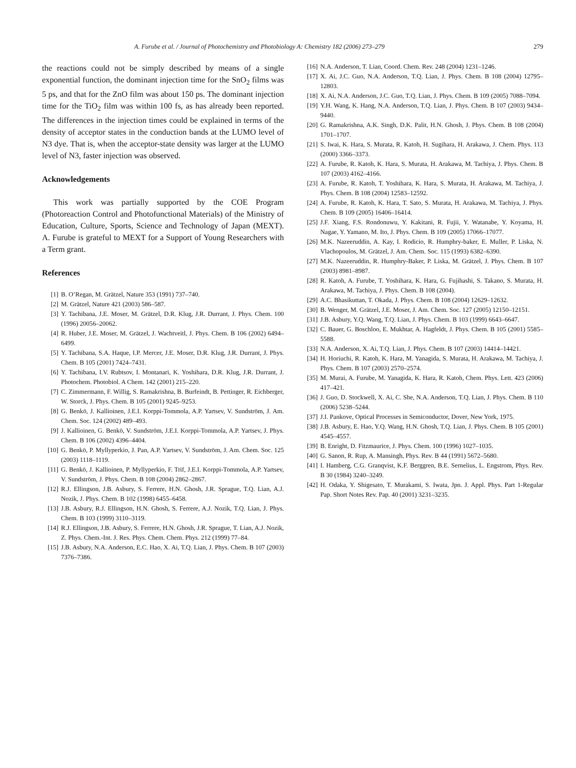A. Furube et al. / Journal of Photochemistry and Photobiology A: Chemistry 182 (2006) 273–279 279
the reactions could not be simply described by means of a single exponential function, the dominant injection time for the SnO<sub>2</sub> films was 5 ps, and that for the ZnO film was about 150 ps. The dominant injection time for the TiO<sub>2</sub> film was within 100 fs, as has already been reported. The differences in the injection times could be explained in terms of the density of acceptor states in the conduction bands at the LUMO level of N3 dye. That is, when the acceptor-state density was larger at the LUMO level of N3, faster injection was observed.
Acknowledgements
This work was partially supported by the COE Program (Photoreaction Control and Photofunctional Materials) of the Ministry of Education, Culture, Sports, Science and Technology of Japan (MEXT). A. Furube is grateful to MEXT for a Support of Young Researchers with a Term grant.
References
[1] B. O’Regan, M. Grätzel, Nature 353 (1991) 737–740.
[2] M. Grätzel, Nature 421 (2003) 586–587.
[3] Y. Tachibana, J.E. Moser, M. Grätzel, D.R. Klug, J.R. Durrant, J. Phys. Chem. 100 (1996) 20056–20062.
[4] R. Huber, J.E. Moser, M. Grätzel, J. Wachtveitl, J. Phys. Chem. B 106 (2002) 6494–6499.
[5] Y. Tachibana, S.A. Haque, I.P. Mercer, J.E. Moser, D.R. Klug, J.R. Durrant, J. Phys. Chem. B 105 (2001) 7424–7431.
[6] Y. Tachibana, I.V. Rubtsov, I. Montanari, K. Yoshihara, D.R. Klug, J.R. Durrant, J. Photochem. Photobiol. A Chem. 142 (2001) 215–220.
[7] C. Zimmermann, F. Willig, S. Ramakrishna, B. Burfeindt, B. Pettinger, R. Eichberger, W. Storck, J. Phys. Chem. B 105 (2001) 9245–9253.
[8] G. Benkö, J. Kallioinen, J.E.I. Korppi-Tommola, A.P. Yartsev, V. Sundström, J. Am. Chem. Soc. 124 (2002) 489–493.
[9] J. Kallioinen, G. Benkö, V. Sundström, J.E.I. Korppi-Tommola, A.P. Yartsev, J. Phys. Chem. B 106 (2002) 4396–4404.
[10] G. Benkö, P. Myllyperkio, J. Pan, A.P. Yartsev, V. Sundström, J. Am. Chem. Soc. 125 (2003) 1118–1119.
[11] G. Benkö, J. Kallioinen, P. Myllyperkio, F. Trif, J.E.I. Korppi-Tommola, A.P. Yartsev, V. Sundström, J. Phys. Chem. B 108 (2004) 2862–2867.
[12] R.J. Ellingson, J.B. Asbury, S. Ferrere, H.N. Ghosh, J.R. Sprague, T.Q. Lian, A.J. Nozik, J. Phys. Chem. B 102 (1998) 6455–6458.
[13] J.B. Asbury, R.J. Ellingson, H.N. Ghosh, S. Ferrere, A.J. Nozik, T.Q. Lian, J. Phys. Chem. B 103 (1999) 3110–3119.
[14] R.J. Ellingson, J.B. Asbury, S. Ferrere, H.N. Ghosh, J.R. Sprague, T. Lian, A.J. Nozik, Z. Phys. Chem.-Int. J. Res. Phys. Chem. Chem. Phys. 212 (1999) 77–84.
[15] J.B. Asbury, N.A. Anderson, E.C. Hao, X. Ai, T.Q. Lian, J. Phys. Chem. B 107 (2003) 7376–7386.
[16] N.A. Anderson, T. Lian, Coord. Chem. Rev. 248 (2004) 1231–1246.
[17] X. Ai, J.C. Guo, N.A. Anderson, T.Q. Lian, J. Phys. Chem. B 108 (2004) 12795–12803.
[18] X. Ai, N.A. Anderson, J.C. Guo, T.Q. Lian, J. Phys. Chem. B 109 (2005) 7088–7094.
[19] Y.H. Wang, K. Hang, N.A. Anderson, T.Q. Lian, J. Phys. Chem. B 107 (2003) 9434–9440.
[20] G. Ramakrishna, A.K. Singh, D.K. Palit, H.N. Ghosh, J. Phys. Chem. B 108 (2004) 1701–1707.
[21] S. Iwai, K. Hara, S. Murata, R. Katoh, H. Sugihara, H. Arakawa, J. Chem. Phys. 113 (2000) 3366–3373.
[22] A. Furube, R. Katoh, K. Hara, S. Murata, H. Arakawa, M. Tachiya, J. Phys. Chem. B 107 (2003) 4162–4166.
[23] A. Furube, R. Katoh, T. Yoshihara, K. Hara, S. Murata, H. Arakawa, M. Tachiya, J. Phys. Chem. B 108 (2004) 12583–12592.
[24] A. Furube, R. Katoh, K. Hara, T. Sato, S. Murata, H. Arakawa, M. Tachiya, J. Phys. Chem. B 109 (2005) 16406–16414.
[25] J.F. Xiang, F.S. Rondonuwu, Y. Kakitani, R. Fujii, Y. Watanabe, Y. Koyama, H. Nagae, Y. Yamano, M. Ito, J. Phys. Chem. B 109 (2005) 17066–17077.
[26] M.K. Nazeeruddin, A. Kay, I. Rodicio, R. Humphry-baker, E. Muller, P. Liska, N. Vlachopoulos, M. Grätzel, J. Am. Chem. Soc. 115 (1993) 6382–6390.
[27] M.K. Nazeeruddin, R. Humphry-Baker, P. Liska, M. Grätzel, J. Phys. Chem. B 107 (2003) 8981–8987.
[28] R. Katoh, A. Furube, T. Yoshihara, K. Hara, G. Fujihashi, S. Takano, S. Murata, H. Arakawa, M. Tachiya, J. Phys. Chem. B 108 (2004).
[29] A.C. Bhasikuttan, T. Okada, J. Phys. Chem. B 108 (2004) 12629–12632.
[30] B. Wenger, M. Grätzel, J.E. Moser, J. Am. Chem. Soc. 127 (2005) 12150–12151.
[31] J.B. Asbury, Y.Q. Wang, T.Q. Lian, J. Phys. Chem. B 103 (1999) 6643–6647.
[32] C. Bauer, G. Boschloo, E. Mukhtar, A. Hagfeldt, J. Phys. Chem. B 105 (2001) 5585–5588.
[33] N.A. Anderson, X. Ai, T.Q. Lian, J. Phys. Chem. B 107 (2003) 14414–14421.
[34] H. Horiuchi, R. Katoh, K. Hara, M. Yanagida, S. Murata, H. Arakawa, M. Tachiya, J. Phys. Chem. B 107 (2003) 2570–2574.
[35] M. Murai, A. Furube, M. Yanagida, K. Hara, R. Katoh, Chem. Phys. Lett. 423 (2006) 417–421.
[36] J. Guo, D. Stockwell, X. Ai, C. She, N.A. Anderson, T.Q. Lian, J. Phys. Chem. B 110 (2006) 5238–5244.
[37] J.I. Pankove, Optical Processes in Semiconductor, Dover, New York, 1975.
[38] J.B. Asbury, E. Hao, Y.Q. Wang, H.N. Ghosh, T.Q. Lian, J. Phys. Chem. B 105 (2001) 4545–4557.
[39] B. Enright, D. Fitzmaurice, J. Phys. Chem. 100 (1996) 1027–1035.
[40] G. Sanon, R. Rup, A. Mansingh, Phys. Rev. B 44 (1991) 5672–5680.
[41] I. Hamberg, C.G. Granqvist, K.F. Berggren, B.E. Sernelius, L. Engstrom, Phys. Rev. B 30 (1984) 3240–3249.
[42] H. Odaka, Y. Shigesato, T. Murakami, S. Iwata, Jpn. J. Appl. Phys. Part 1-Regular Pap. Short Notes Rev. Pap. 40 (2001) 3231–3235.